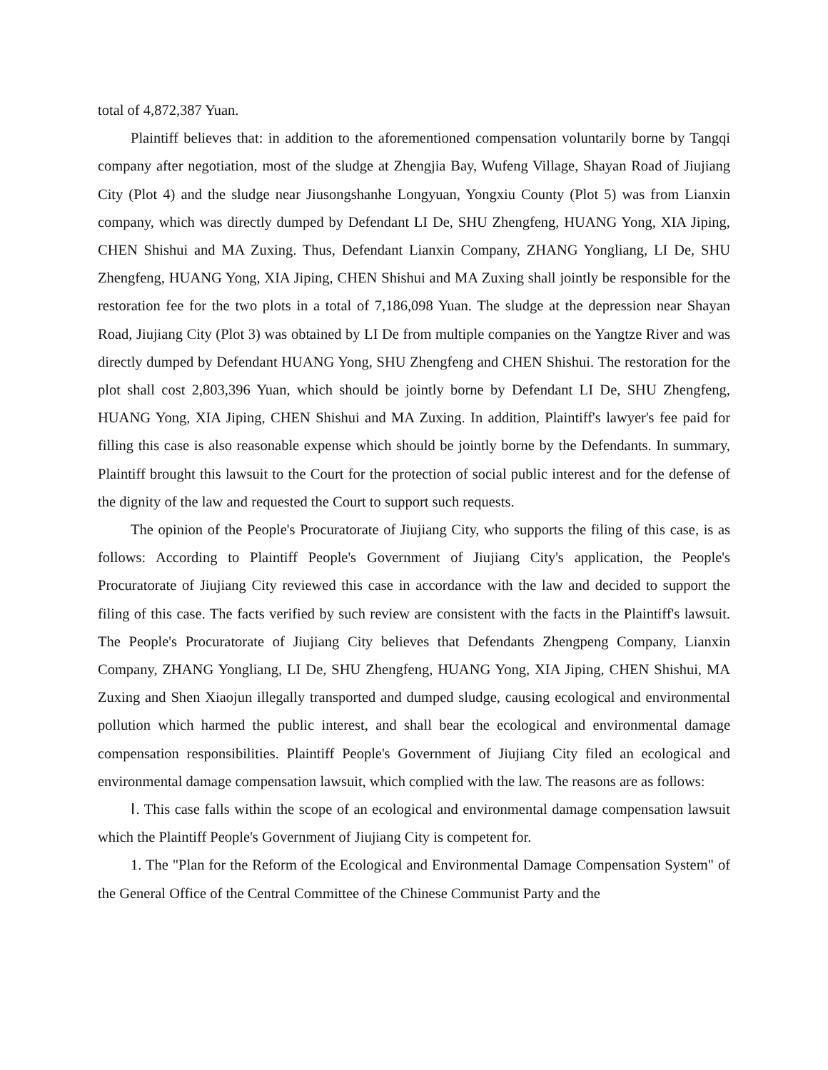total of 4,872,387 Yuan.
Plaintiff believes that: in addition to the aforementioned compensation voluntarily borne by Tangqi company after negotiation, most of the sludge at Zhengjia Bay, Wufeng Village, Shayan Road of Jiujiang City (Plot 4) and the sludge near Jiusongshanhe Longyuan, Yongxiu County (Plot 5) was from Lianxin company, which was directly dumped by Defendant LI De, SHU Zhengfeng, HUANG Yong, XIA Jiping, CHEN Shishui and MA Zuxing. Thus, Defendant Lianxin Company, ZHANG Yongliang, LI De, SHU Zhengfeng, HUANG Yong, XIA Jiping, CHEN Shishui and MA Zuxing shall jointly be responsible for the restoration fee for the two plots in a total of 7,186,098 Yuan. The sludge at the depression near Shayan Road, Jiujiang City (Plot 3) was obtained by LI De from multiple companies on the Yangtze River and was directly dumped by Defendant HUANG Yong, SHU Zhengfeng and CHEN Shishui. The restoration for the plot shall cost 2,803,396 Yuan, which should be jointly borne by Defendant LI De, SHU Zhengfeng, HUANG Yong, XIA Jiping, CHEN Shishui and MA Zuxing. In addition, Plaintiff's lawyer's fee paid for filling this case is also reasonable expense which should be jointly borne by the Defendants. In summary, Plaintiff brought this lawsuit to the Court for the protection of social public interest and for the defense of the dignity of the law and requested the Court to support such requests.
The opinion of the People's Procuratorate of Jiujiang City, who supports the filing of this case, is as follows: According to Plaintiff People's Government of Jiujiang City's application, the People's Procuratorate of Jiujiang City reviewed this case in accordance with the law and decided to support the filing of this case. The facts verified by such review are consistent with the facts in the Plaintiff's lawsuit. The People's Procuratorate of Jiujiang City believes that Defendants Zhengpeng Company, Lianxin Company, ZHANG Yongliang, LI De, SHU Zhengfeng, HUANG Yong, XIA Jiping, CHEN Shishui, MA Zuxing and Shen Xiaojun illegally transported and dumped sludge, causing ecological and environmental pollution which harmed the public interest, and shall bear the ecological and environmental damage compensation responsibilities. Plaintiff People's Government of Jiujiang City filed an ecological and environmental damage compensation lawsuit, which complied with the law. The reasons are as follows:
Ⅰ. This case falls within the scope of an ecological and environmental damage compensation lawsuit which the Plaintiff People's Government of Jiujiang City is competent for.
1. The "Plan for the Reform of the Ecological and Environmental Damage Compensation System" of the General Office of the Central Committee of the Chinese Communist Party and the